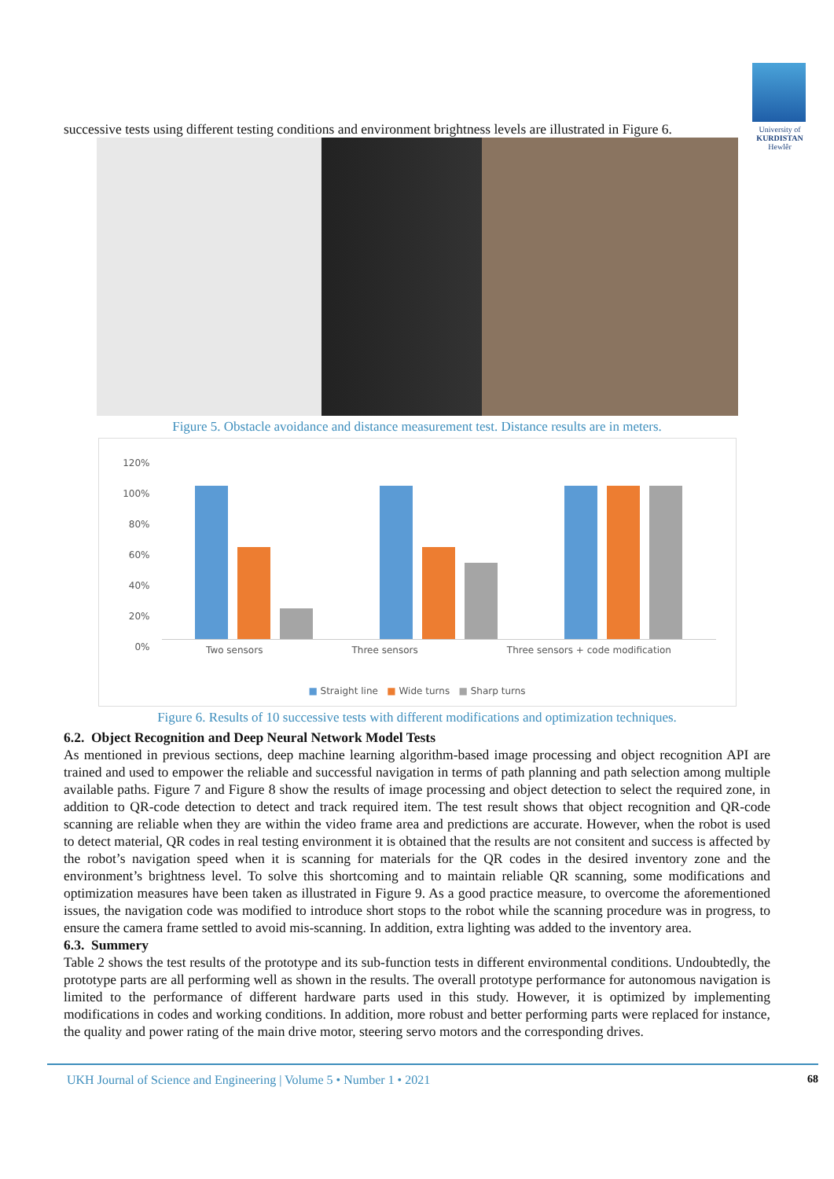University of
KURDISTAN
Hewlêr
successive tests using different testing conditions and environment brightness levels are illustrated in Figure 6.
Figure 5. Obstacle avoidance and distance measurement test. Distance results are in meters.
120%
100%
80%
60%
40%
20%
0%
Two sensors Three sensors Three sensors + code modification
■ Straight line ■ Wide turns ■ Sharp turns
Figure 6. Results of 10 successive tests with different modifications and optimization techniques.
6.2. Object Recognition and Deep Neural Network Model Tests
As mentioned in previous sections, deep machine learning algorithm-based image processing and object recognition API are trained and used to empower the reliable and successful navigation in terms of path planning and path selection among multiple available paths. Figure 7 and Figure 8 show the results of image processing and object detection to select the required zone, in addition to QR-code detection to detect and track required item. The test result shows that object recognition and QR-code scanning are reliable when they are within the video frame area and predictions are accurate. However, when the robot is used to detect material, QR codes in real testing environment it is obtained that the results are not consitent and success is affected by the robot’s navigation speed when it is scanning for materials for the QR codes in the desired inventory zone and the environment’s brightness level. To solve this shortcoming and to maintain reliable QR scanning, some modifications and optimization measures have been taken as illustrated in Figure 9. As a good practice measure, to overcome the aforementioned issues, the navigation code was modified to introduce short stops to the robot while the scanning procedure was in progress, to ensure the camera frame settled to avoid mis-scanning. In addition, extra lighting was added to the inventory area.
6.3. Summery
Table 2 shows the test results of the prototype and its sub-function tests in different environmental conditions. Undoubtedly, the prototype parts are all performing well as shown in the results. The overall prototype performance for autonomous navigation is limited to the performance of different hardware parts used in this study. However, it is optimized by implementing modifications in codes and working conditions. In addition, more robust and better performing parts were replaced for instance, the quality and power rating of the main drive motor, steering servo motors and the corresponding drives.
UKH Journal of Science and Engineering | Volume 5 • Number 1 • 2021 68